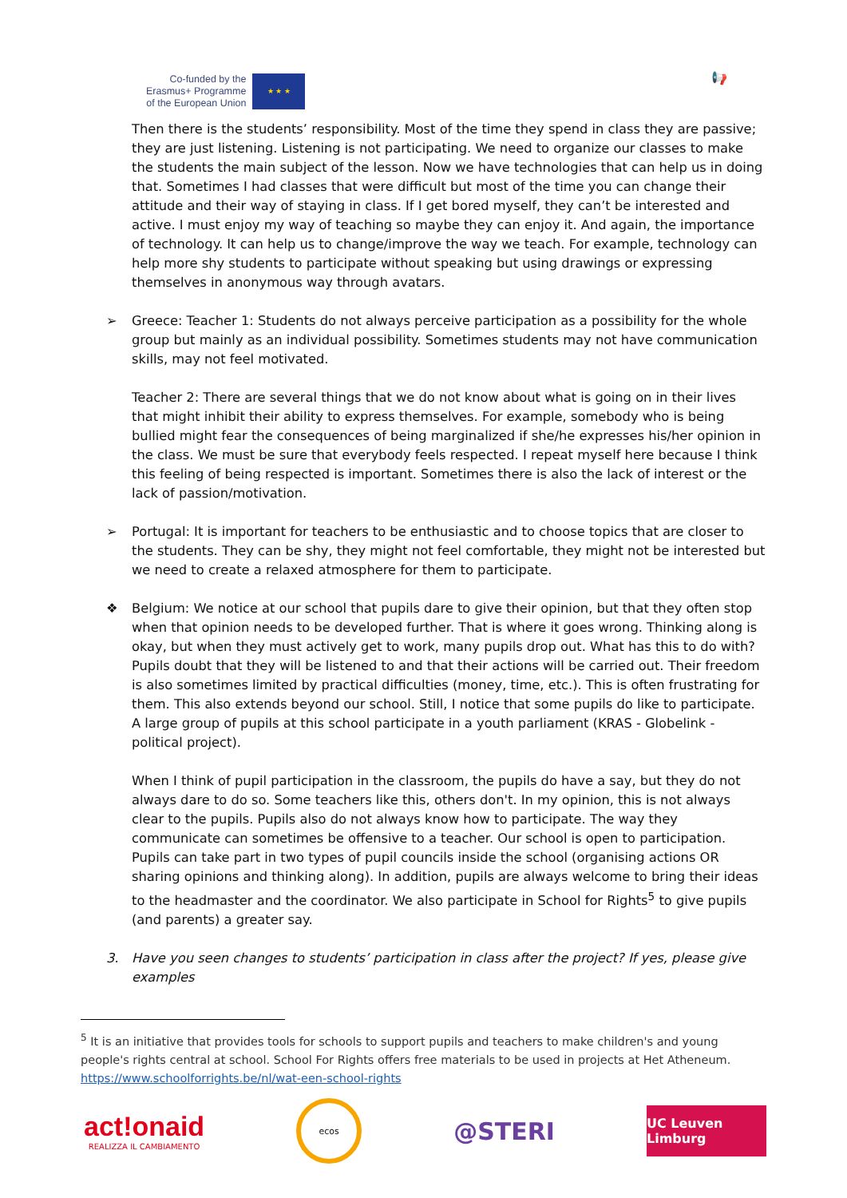Co-funded by the
Erasmus+ Programme
of the European Union
★ ★ ★
📢
Then there is the students’ responsibility. Most of the time they spend in class they are passive; they are just listening. Listening is not participating. We need to organize our classes to make the students the main subject of the lesson. Now we have technologies that can help us in doing that. Sometimes I had classes that were difficult but most of the time you can change their attitude and their way of staying in class. If I get bored myself, they can’t be interested and active. I must enjoy my way of teaching so maybe they can enjoy it. And again, the importance of technology. It can help us to change/improve the way we teach. For example, technology can help more shy students to participate without speaking but using drawings or expressing themselves in anonymous way through avatars.
➢ Greece: Teacher 1: Students do not always perceive participation as a possibility for the whole group but mainly as an individual possibility. Sometimes students may not have communication skills, may not feel motivated.
Teacher 2: There are several things that we do not know about what is going on in their lives that might inhibit their ability to express themselves. For example, somebody who is being bullied might fear the consequences of being marginalized if she/he expresses his/her opinion in the class. We must be sure that everybody feels respected. I repeat myself here because I think this feeling of being respected is important. Sometimes there is also the lack of interest or the lack of passion/motivation.
➢ Portugal: It is important for teachers to be enthusiastic and to choose topics that are closer to the students. They can be shy, they might not feel comfortable, they might not be interested but we need to create a relaxed atmosphere for them to participate.
❖ Belgium: We notice at our school that pupils dare to give their opinion, but that they often stop when that opinion needs to be developed further. That is where it goes wrong. Thinking along is okay, but when they must actively get to work, many pupils drop out. What has this to do with? Pupils doubt that they will be listened to and that their actions will be carried out. Their freedom is also sometimes limited by practical difficulties (money, time, etc.). This is often frustrating for them. This also extends beyond our school. Still, I notice that some pupils do like to participate. A large group of pupils at this school participate in a youth parliament (KRAS - Globelink - political project).
When I think of pupil participation in the classroom, the pupils do have a say, but they do not always dare to do so. Some teachers like this, others don't. In my opinion, this is not always clear to the pupils. Pupils also do not always know how to participate. The way they communicate can sometimes be offensive to a teacher. Our school is open to participation. Pupils can take part in two types of pupil councils inside the school (organising actions OR sharing opinions and thinking along). In addition, pupils are always welcome to bring their ideas to the headmaster and the coordinator. We also participate in School for Rights<sup>5</sup> to give pupils (and parents) a greater say.
3. Have you seen changes to students’ participation in class after the project? If yes, please give examples
<sup>5</sup> It is an initiative that provides tools for schools to support pupils and teachers to make children's and young people's rights central at school. School For Rights offers free materials to be used in projects at Het Atheneum. https://www.schoolforrights.be/nl/wat-een-school-rights
act!onaid
REALIZZA IL CAMBIAMENTO
ecos
@STERI
UC Leuven Limburg